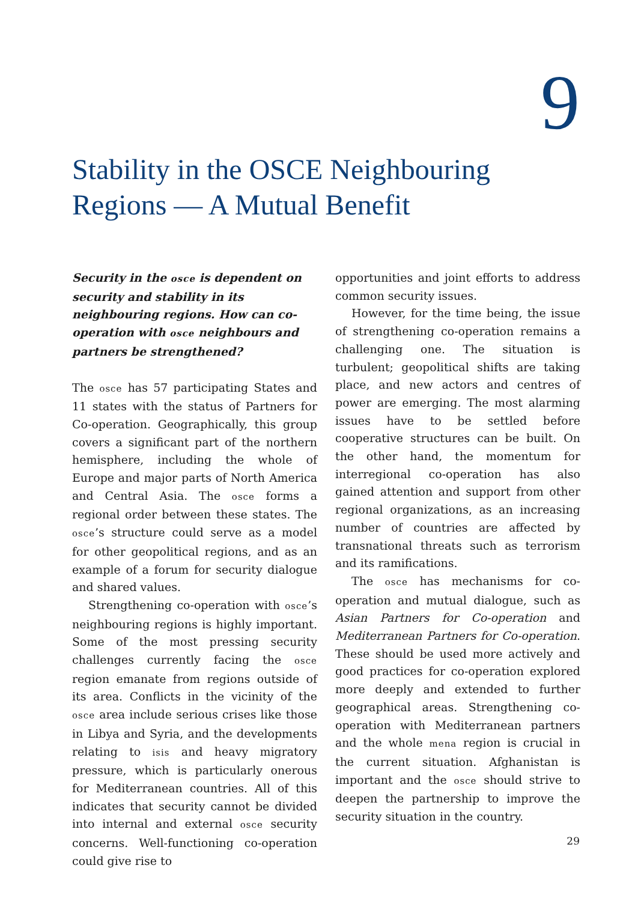9
Stability in the OSCE Neighbouring
Regions — A Mutual Benefit
Security in the osce is dependent on security and stability in its neighbouring regions. How can co-operation with osce neighbours and partners be strengthened?
The osce has 57 participating States and 11 states with the status of Partners for Co-operation. Geographically, this group covers a significant part of the northern hemisphere, including the whole of Europe and major parts of North America and Central Asia. The osce forms a regional order between these states. The osce’s structure could serve as a model for other geopolitical regions, and as an example of a forum for security dialogue and shared values.
Strengthening co-operation with osce’s neighbouring regions is highly important. Some of the most pressing security challenges currently facing the osce region emanate from regions outside of its area. Conflicts in the vicinity of the osce area include serious crises like those in Libya and Syria, and the developments relating to isis and heavy migratory pressure, which is particularly onerous for Mediterranean countries. All of this indicates that security cannot be divided into internal and external osce security concerns. Well-functioning co-operation could give rise to
opportunities and joint efforts to address common security issues.
However, for the time being, the issue of strengthening co-operation remains a challenging one. The situation is turbulent; geopolitical shifts are taking place, and new actors and centres of power are emerging. The most alarming issues have to be settled before cooperative structures can be built. On the other hand, the momentum for interregional co-operation has also gained attention and support from other regional organizations, as an increasing number of countries are affected by transnational threats such as terrorism and its ramifications.
The osce has mechanisms for co-operation and mutual dialogue, such as Asian Partners for Co-operation and Mediterranean Partners for Co-operation. These should be used more actively and good practices for co-operation explored more deeply and extended to further geographical areas. Strengthening co-operation with Mediterranean partners and the whole mena region is crucial in the current situation. Afghanistan is important and the osce should strive to deepen the partnership to improve the security situation in the country.
29